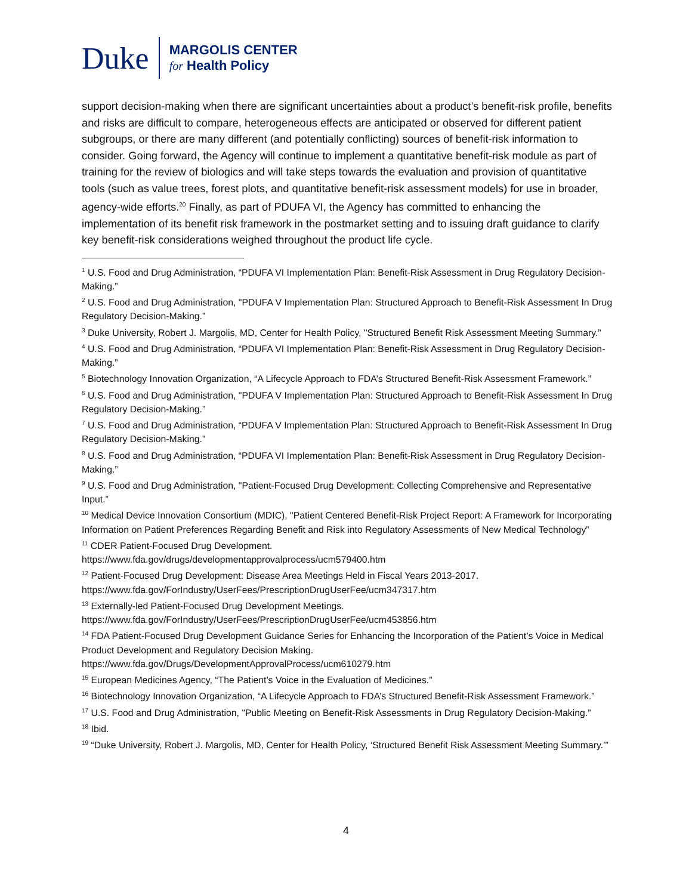Duke
MARGOLIS CENTER
for Health Policy
support decision-making when there are significant uncertainties about a product’s benefit-risk profile, benefits and risks are difficult to compare, heterogeneous effects are anticipated or observed for different patient subgroups, or there are many different (and potentially conflicting) sources of benefit-risk information to consider. Going forward, the Agency will continue to implement a quantitative benefit-risk module as part of training for the review of biologics and will take steps towards the evaluation and provision of quantitative tools (such as value trees, forest plots, and quantitative benefit-risk assessment models) for use in broader, agency-wide efforts.<sup>20</sup> Finally, as part of PDUFA VI, the Agency has committed to enhancing the implementation of its benefit risk framework in the postmarket setting and to issuing draft guidance to clarify key benefit-risk considerations weighed throughout the product life cycle.
<sup>1</sup> U.S. Food and Drug Administration, “PDUFA VI Implementation Plan: Benefit-Risk Assessment in Drug Regulatory Decision-Making.”
<sup>2</sup> U.S. Food and Drug Administration, "PDUFA V Implementation Plan: Structured Approach to Benefit-Risk Assessment In Drug Regulatory Decision-Making.”
<sup>3</sup> Duke University, Robert J. Margolis, MD, Center for Health Policy, "Structured Benefit Risk Assessment Meeting Summary.”
<sup>4</sup> U.S. Food and Drug Administration, “PDUFA VI Implementation Plan: Benefit-Risk Assessment in Drug Regulatory Decision-Making.”
<sup>5</sup> Biotechnology Innovation Organization, “A Lifecycle Approach to FDA’s Structured Benefit-Risk Assessment Framework.”
<sup>6</sup> U.S. Food and Drug Administration, "PDUFA V Implementation Plan: Structured Approach to Benefit-Risk Assessment In Drug Regulatory Decision-Making.”
<sup>7</sup> U.S. Food and Drug Administration, “PDUFA V Implementation Plan: Structured Approach to Benefit-Risk Assessment In Drug Regulatory Decision-Making.”
<sup>8</sup> U.S. Food and Drug Administration, “PDUFA VI Implementation Plan: Benefit-Risk Assessment in Drug Regulatory Decision-Making.”
<sup>9</sup> U.S. Food and Drug Administration, "Patient-Focused Drug Development: Collecting Comprehensive and Representative Input.”
<sup>10</sup> Medical Device Innovation Consortium (MDIC), "Patient Centered Benefit-Risk Project Report: A Framework for Incorporating Information on Patient Preferences Regarding Benefit and Risk into Regulatory Assessments of New Medical Technology”
<sup>11</sup> CDER Patient-Focused Drug Development.
https://www.fda.gov/drugs/developmentapprovalprocess/ucm579400.htm
<sup>12</sup> Patient-Focused Drug Development: Disease Area Meetings Held in Fiscal Years 2013-2017.
https://www.fda.gov/ForIndustry/UserFees/PrescriptionDrugUserFee/ucm347317.htm
<sup>13</sup> Externally-led Patient-Focused Drug Development Meetings.
https://www.fda.gov/ForIndustry/UserFees/PrescriptionDrugUserFee/ucm453856.htm
<sup>14</sup> FDA Patient-Focused Drug Development Guidance Series for Enhancing the Incorporation of the Patient’s Voice in Medical Product Development and Regulatory Decision Making.
https://www.fda.gov/Drugs/DevelopmentApprovalProcess/ucm610279.htm
<sup>15</sup> European Medicines Agency, “The Patient’s Voice in the Evaluation of Medicines.”
<sup>16</sup> Biotechnology Innovation Organization, “A Lifecycle Approach to FDA’s Structured Benefit-Risk Assessment Framework.”
<sup>17</sup> U.S. Food and Drug Administration, "Public Meeting on Benefit-Risk Assessments in Drug Regulatory Decision-Making.”
<sup>18</sup> Ibid.
<sup>19</sup> “Duke University, Robert J. Margolis, MD, Center for Health Policy, ‘Structured Benefit Risk Assessment Meeting Summary.’”
4